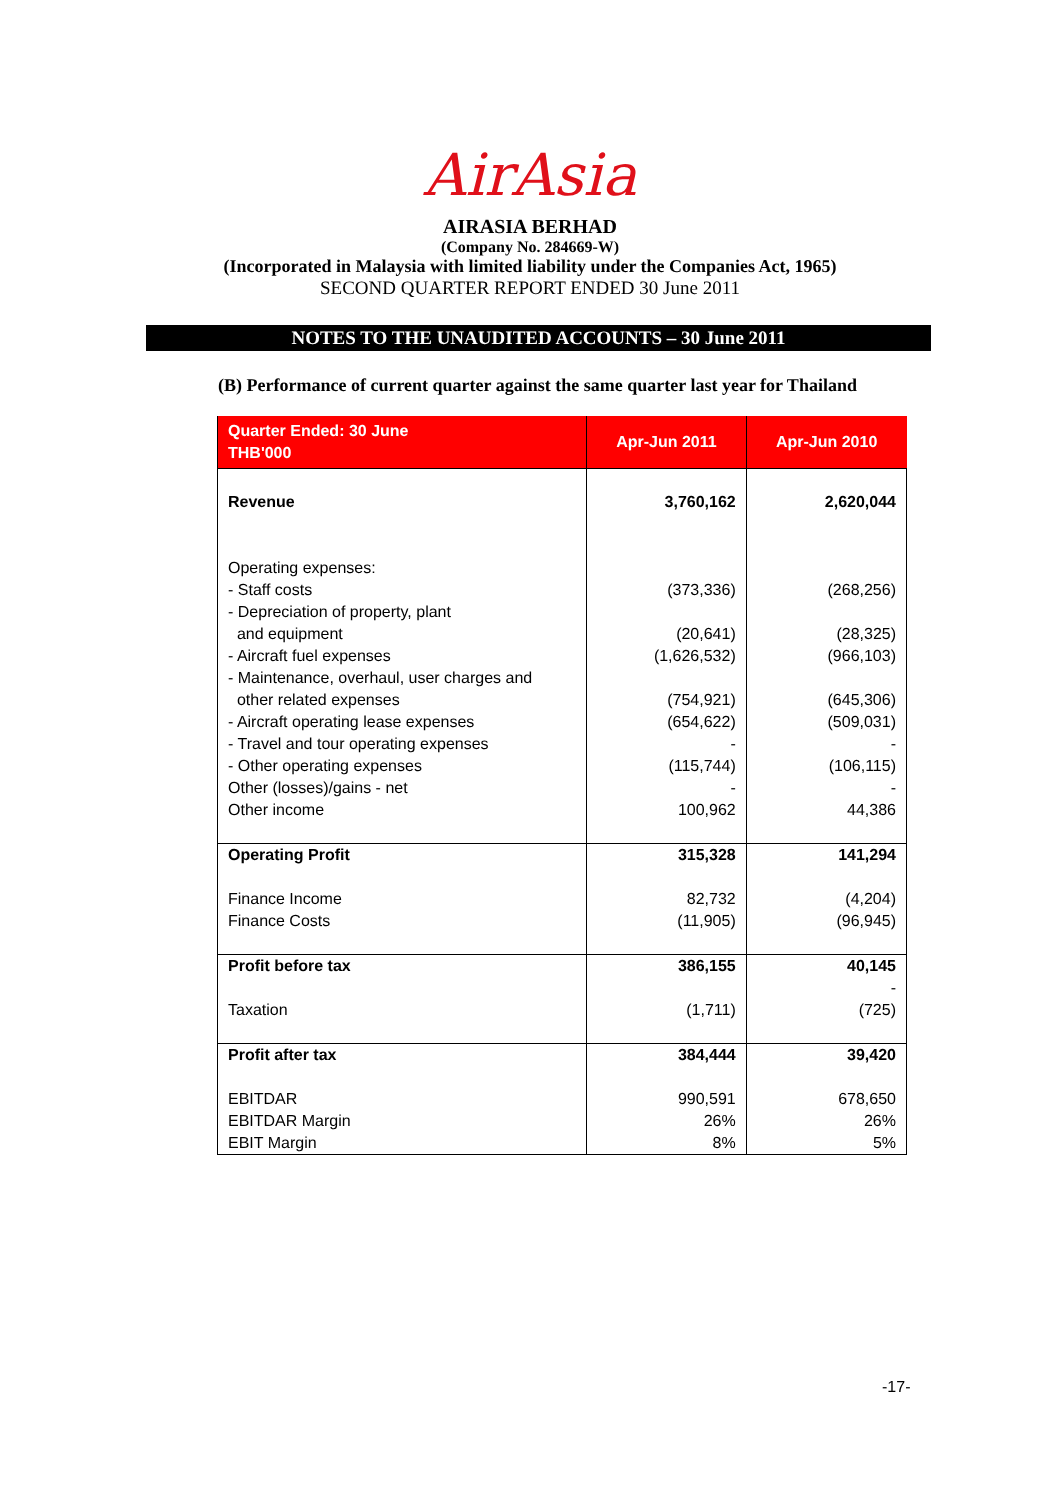AirAsia
AIRASIA BERHAD
(Company No. 284669-W)
(Incorporated in Malaysia with limited liability under the Companies Act, 1965)
SECOND QUARTER REPORT ENDED 30 June 2011
NOTES TO THE UNAUDITED ACCOUNTS – 30 June 2011
(B) Performance of current quarter against the same quarter last year for Thailand
| Quarter Ended: 30 June THB'000 | Apr-Jun 2011 | Apr-Jun 2010 |
| --- | --- | --- |
| Revenue Operating expenses: - Staff costs - Depreciation of property, plant and equipment - Aircraft fuel expenses - Maintenance, overhaul, user charges and other related expenses - Aircraft operating lease expenses - Travel and tour operating expenses - Other operating expenses Other (losses)/gains - net Other income | 3,760,162 (373,336) (20,641) (1,626,532) (754,921) (654,622) - (115,744) - 100,962 | 2,620,044 (268,256) (28,325) (966,103) (645,306) (509,031) - (106,115) - 44,386 |
| Operating Profit Finance Income Finance Costs | 315,328 82,732 (11,905) | 141,294 (4,204) (96,945) |
| Profit before tax Taxation | 386,155 (1,711) | 40,145 - (725) |
| Profit after tax EBITDAR EBITDAR Margin EBIT Margin | 384,444 990,591 26% 8% | 39,420 678,650 26% 5% |
-17-